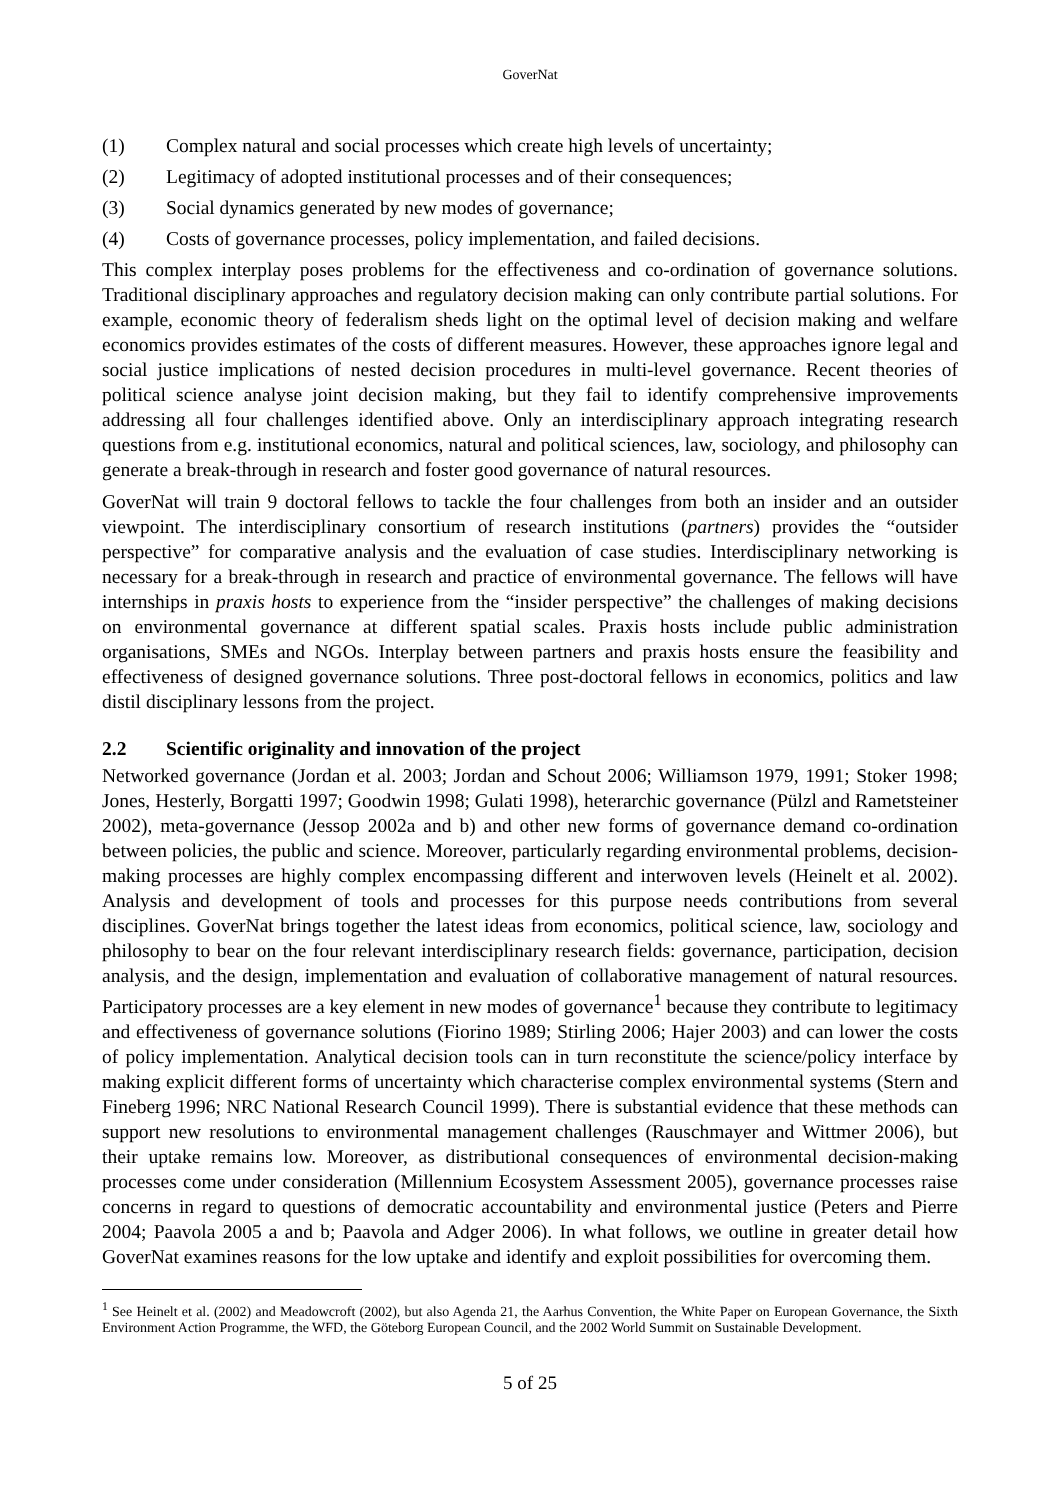GoverNat
(1) Complex natural and social processes which create high levels of uncertainty;
(2) Legitimacy of adopted institutional processes and of their consequences;
(3) Social dynamics generated by new modes of governance;
(4) Costs of governance processes, policy implementation, and failed decisions.
This complex interplay poses problems for the effectiveness and co-ordination of governance solutions. Traditional disciplinary approaches and regulatory decision making can only contribute partial solutions. For example, economic theory of federalism sheds light on the optimal level of decision making and welfare economics provides estimates of the costs of different measures. However, these approaches ignore legal and social justice implications of nested decision procedures in multi-level governance. Recent theories of political science analyse joint decision making, but they fail to identify comprehensive improvements addressing all four challenges identified above. Only an interdisciplinary approach integrating research questions from e.g. institutional economics, natural and political sciences, law, sociology, and philosophy can generate a break-through in research and foster good governance of natural resources.
GoverNat will train 9 doctoral fellows to tackle the four challenges from both an insider and an outsider viewpoint. The interdisciplinary consortium of research institutions (partners) provides the “outsider perspective” for comparative analysis and the evaluation of case studies. Interdisciplinary networking is necessary for a break-through in research and practice of environmental governance. The fellows will have internships in praxis hosts to experience from the “insider perspective” the challenges of making decisions on environmental governance at different spatial scales. Praxis hosts include public administration organisations, SMEs and NGOs. Interplay between partners and praxis hosts ensure the feasibility and effectiveness of designed governance solutions. Three post-doctoral fellows in economics, politics and law distil disciplinary lessons from the project.
2.2 Scientific originality and innovation of the project
Networked governance (Jordan et al. 2003; Jordan and Schout 2006; Williamson 1979, 1991; Stoker 1998; Jones, Hesterly, Borgatti 1997; Goodwin 1998; Gulati 1998), heterarchic governance (Pülzl and Rametsteiner 2002), meta-governance (Jessop 2002a and b) and other new forms of governance demand co-ordination between policies, the public and science. Moreover, particularly regarding environmental problems, decision-making processes are highly complex encompassing different and interwoven levels (Heinelt et al. 2002). Analysis and development of tools and processes for this purpose needs contributions from several disciplines. GoverNat brings together the latest ideas from economics, political science, law, sociology and philosophy to bear on the four relevant interdisciplinary research fields: governance, participation, decision analysis, and the design, implementation and evaluation of collaborative management of natural resources. Participatory processes are a key element in new modes of governance<sup>1</sup> because they contribute to legitimacy and effectiveness of governance solutions (Fiorino 1989; Stirling 2006; Hajer 2003) and can lower the costs of policy implementation. Analytical decision tools can in turn reconstitute the science/policy interface by making explicit different forms of uncertainty which characterise complex environmental systems (Stern and Fineberg 1996; NRC National Research Council 1999). There is substantial evidence that these methods can support new resolutions to environmental management challenges (Rauschmayer and Wittmer 2006), but their uptake remains low. Moreover, as distributional consequences of environmental decision-making processes come under consideration (Millennium Ecosystem Assessment 2005), governance processes raise concerns in regard to questions of democratic accountability and environmental justice (Peters and Pierre 2004; Paavola 2005 a and b; Paavola and Adger 2006). In what follows, we outline in greater detail how GoverNat examines reasons for the low uptake and identify and exploit possibilities for overcoming them.
<sup>1</sup> See Heinelt et al. (2002) and Meadowcroft (2002), but also Agenda 21, the Aarhus Convention, the White Paper on European Governance, the Sixth Environment Action Programme, the WFD, the Göteborg European Council, and the 2002 World Summit on Sustainable Development.
5 of 25